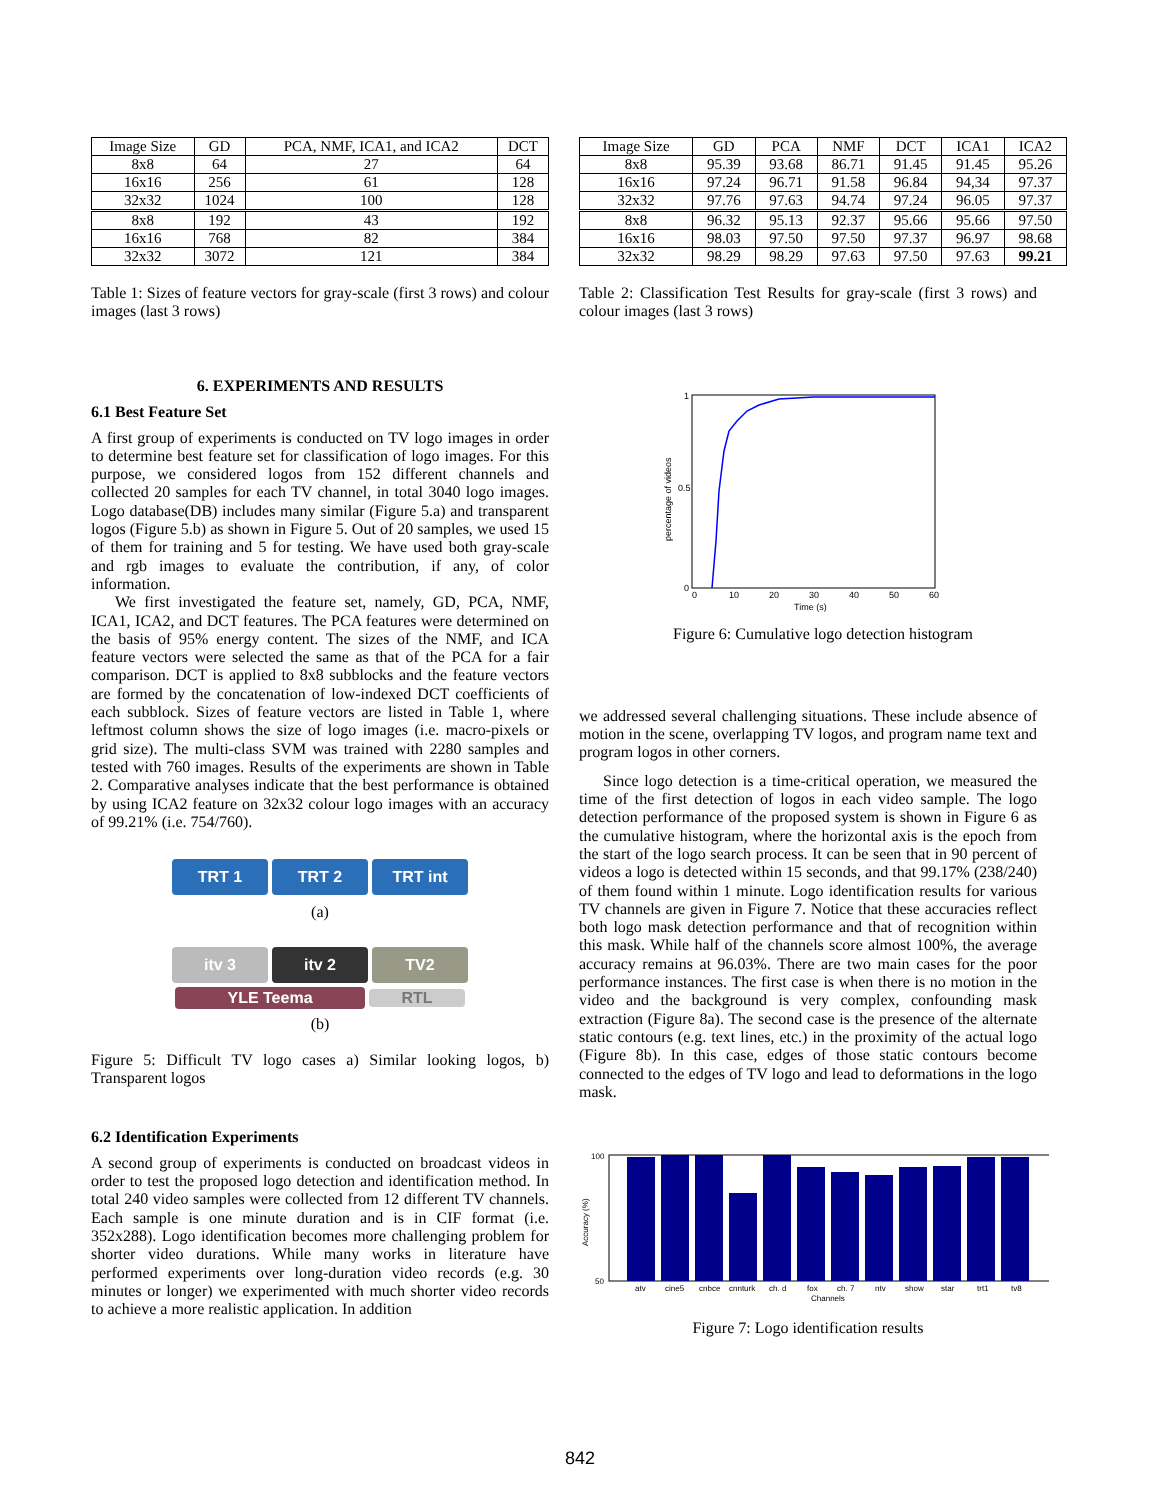| Image Size | GD | PCA, NMF, ICA1, and ICA2 | DCT |
| --- | --- | --- | --- |
| 8x8 | 64 | 27 | 64 |
| 16x16 | 256 | 61 | 128 |
| 32x32 | 1024 | 100 | 128 |
| 8x8 | 192 | 43 | 192 |
| 16x16 | 768 | 82 | 384 |
| 32x32 | 3072 | 121 | 384 |
Table 1: Sizes of feature vectors for gray-scale (first 3 rows) and colour images (last 3 rows)
6. EXPERIMENTS AND RESULTS
6.1 Best Feature Set
A first group of experiments is conducted on TV logo images in order to determine best feature set for classification of logo images. For this purpose, we considered logos from 152 different channels and collected 20 samples for each TV channel, in total 3040 logo images. Logo database(DB) includes many similar (Figure 5.a) and transparent logos (Figure 5.b) as shown in Figure 5. Out of 20 samples, we used 15 of them for training and 5 for testing. We have used both gray-scale and rgb images to evaluate the contribution, if any, of color information.
We first investigated the feature set, namely, GD, PCA, NMF, ICA1, ICA2, and DCT features. The PCA features were determined on the basis of 95% energy content. The sizes of the NMF, and ICA feature vectors were selected the same as that of the PCA for a fair comparison. DCT is applied to 8x8 subblocks and the feature vectors are formed by the concatenation of low-indexed DCT coefficients of each subblock. Sizes of feature vectors are listed in Table 1, where leftmost column shows the size of logo images (i.e. macro-pixels or grid size). The multi-class SVM was trained with 2280 samples and tested with 760 images. Results of the experiments are shown in Table 2. Comparative analyses indicate that the best performance is obtained by using ICA2 feature on 32x32 colour logo images with an accuracy of 99.21% (i.e. 754/760).
TRT 1 TRT 2 TRT int
(a)
itv 3 itv 2 TV2
YLE Teema RTL
(b)
Figure 5: Difficult TV logo cases a) Similar looking logos, b) Transparent logos
6.2 Identification Experiments
A second group of experiments is conducted on broadcast videos in order to test the proposed logo detection and identification method. In total 240 video samples were collected from 12 different TV channels. Each sample is one minute duration and is in CIF format (i.e. 352x288). Logo identification becomes more challenging problem for shorter video durations. While many works in literature have performed experiments over long-duration video records (e.g. 30 minutes or longer) we experimented with much shorter video records to achieve a more realistic application. In addition
| Image Size | GD | PCA | NMF | DCT | ICA1 | ICA2 |
| --- | --- | --- | --- | --- | --- | --- |
| 8x8 | 95.39 | 93.68 | 86.71 | 91.45 | 91.45 | 95.26 |
| 16x16 | 97.24 | 96.71 | 91.58 | 96.84 | 94,34 | 97.37 |
| 32x32 | 97.76 | 97.63 | 94.74 | 97.24 | 96.05 | 97.37 |
| 8x8 | 96.32 | 95.13 | 92.37 | 95.66 | 95.66 | 97.50 |
| 16x16 | 98.03 | 97.50 | 97.50 | 97.37 | 96.97 | 98.68 |
| 32x32 | 98.29 | 98.29 | 97.63 | 97.50 | 97.63 | 99.21 |
Table 2: Classification Test Results for gray-scale (first 3 rows) and colour images (last 3 rows)
1
0.5
0
0
10
20
30
40
50
60
Time (s)
percentage of videos
Figure 6: Cumulative logo detection histogram
we addressed several challenging situations. These include absence of motion in the scene, overlapping TV logos, and program name text and program logos in other corners.
Since logo detection is a time-critical operation, we measured the time of the first detection of logos in each video sample. The logo detection performance of the proposed system is shown in Figure 6 as the cumulative histogram, where the horizontal axis is the epoch from the start of the logo search process. It can be seen that in 90 percent of videos a logo is detected within 15 seconds, and that 99.17% (238/240) of them found within 1 minute. Logo identification results for various TV channels are given in Figure 7. Notice that these accuracies reflect both logo mask detection performance and that of recognition within this mask. While half of the channels score almost 100%, the average accuracy remains at 96.03%. There are two main cases for the poor performance instances. The first case is when there is no motion in the video and the background is very complex, confounding mask extraction (Figure 8a). The second case is the presence of the alternate static contours (e.g. text lines, etc.) in the proximity of the actual logo (Figure 8b). In this case, edges of those static contours become connected to the edges of TV logo and lead to deformations in the logo mask.
100
50
atv
cine5
cnbce
cnnturk
ch. d
fox
ch. 7
ntv
show
star
trt1
tv8
Channels
Accuracy (%)
Figure 7: Logo identification results
842